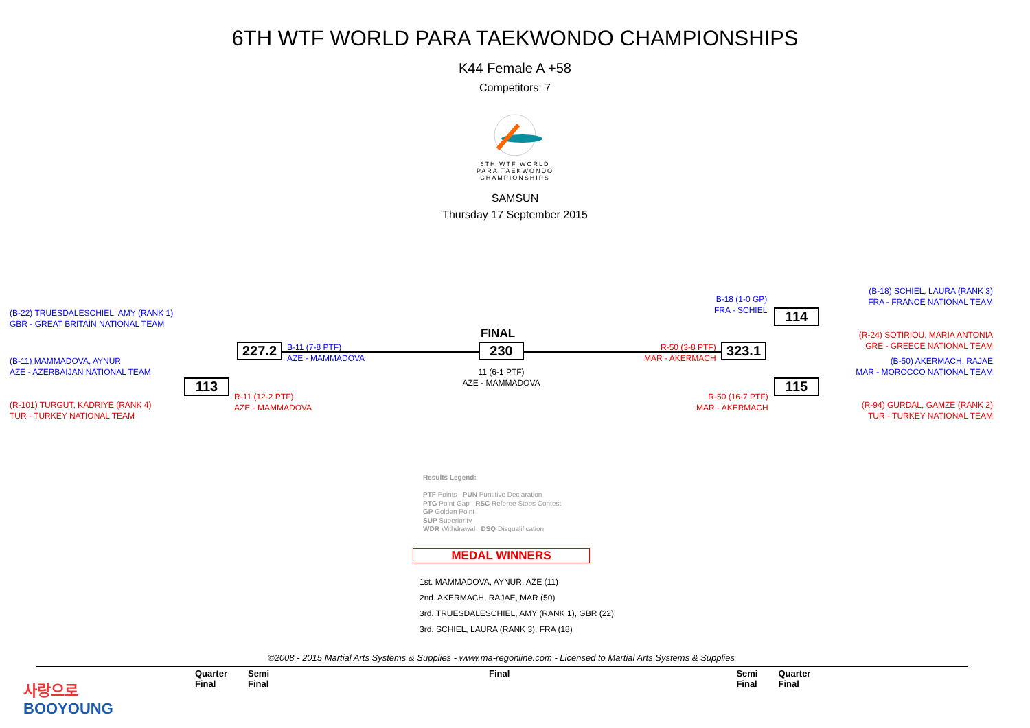6TH WTF WORLD PARA TAEKWONDO CHAMPIONSHIPS
K44 Female A +58
Competitors: 7
6TH WTF WORLD
PARA TAEKWONDO
CHAMPIONSHIPS
SAMSUN
Thursday 17 September 2015
(B-22) TRUESDALESCHIEL, AMY (RANK 1)
GBR - GREAT BRITAIN NATIONAL TEAM
(B-11) MAMMADOVA, AYNUR
AZE - AZERBAIJAN NATIONAL TEAM
(R-101) TURGUT, KADRIYE (RANK 4)
TUR - TURKEY NATIONAL TEAM
113
R-11 (12-2 PTF)
AZE - MAMMADOVA
227.2
B-11 (7-8 PTF)
AZE - MAMMADOVA
FINAL
230
11 (6-1 PTF)
AZE - MAMMADOVA
R-50 (3-8 PTF)
MAR - AKERMACH
323.1
B-18 (1-0 GP)
FRA - SCHIEL
114
R-50 (16-7 PTF)
MAR - AKERMACH
115
(B-18) SCHIEL, LAURA (RANK 3)
FRA - FRANCE NATIONAL TEAM
(R-24) SOTIRIOU, MARIA ANTONIA
GRE - GREECE NATIONAL TEAM
(B-50) AKERMACH, RAJAE
MAR - MOROCCO NATIONAL TEAM
(R-94) GURDAL, GAMZE (RANK 2)
TUR - TURKEY NATIONAL TEAM
Results Legend:
PTF Points PUN Puntitive Declaration
PTG Point Gap RSC Referee Stops Contest
GP Golden Point
SUP Superiority
WDR Withdrawal DSQ Disqualification
MEDAL WINNERS
1st. MAMMADOVA, AYNUR, AZE (11)
2nd. AKERMACH, RAJAE, MAR (50)
3rd. TRUESDALESCHIEL, AMY (RANK 1), GBR (22)
3rd. SCHIEL, LAURA (RANK 3), FRA (18)
©2008 - 2015 Martial Arts Systems & Supplies - www.ma-regonline.com - Licensed to Martial Arts Systems & Supplies
사랑으로
BOOYOUNG
Quarter
Final Semi
Final Final Semi
Final Quarter
Final